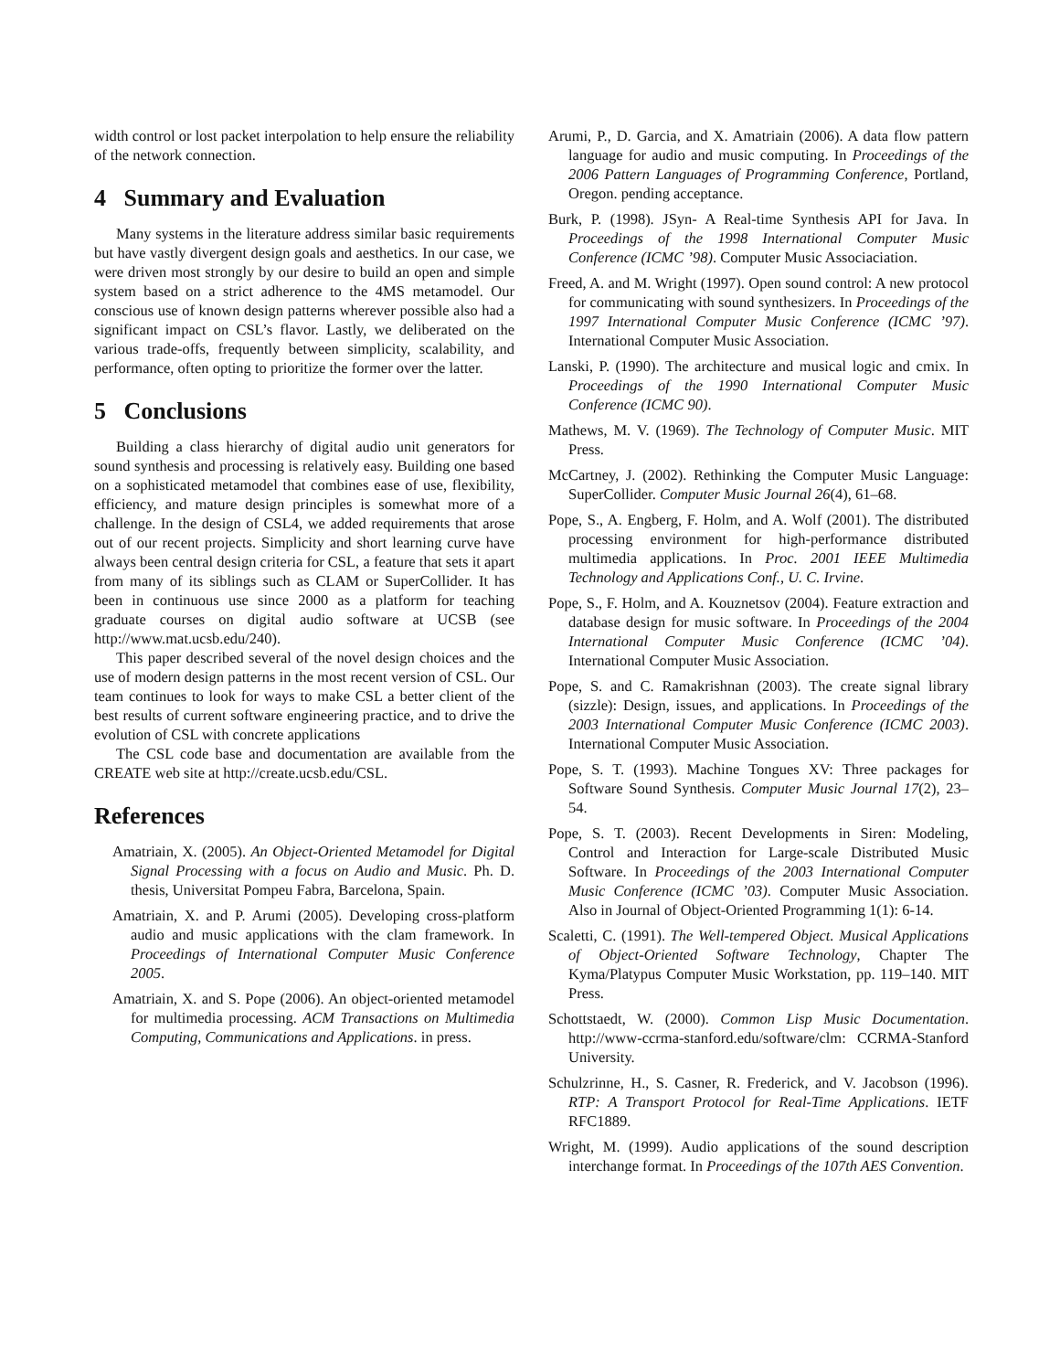width control or lost packet interpolation to help ensure the reliability of the network connection.
4 Summary and Evaluation
Many systems in the literature address similar basic requirements but have vastly divergent design goals and aesthetics. In our case, we were driven most strongly by our desire to build an open and simple system based on a strict adherence to the 4MS metamodel. Our conscious use of known design patterns wherever possible also had a significant impact on CSL’s flavor. Lastly, we deliberated on the various trade-offs, frequently between simplicity, scalability, and performance, often opting to prioritize the former over the latter.
5 Conclusions
Building a class hierarchy of digital audio unit generators for sound synthesis and processing is relatively easy. Building one based on a sophisticated metamodel that combines ease of use, flexibility, efficiency, and mature design principles is somewhat more of a challenge. In the design of CSL4, we added requirements that arose out of our recent projects. Simplicity and short learning curve have always been central design criteria for CSL, a feature that sets it apart from many of its siblings such as CLAM or SuperCollider. It has been in continuous use since 2000 as a platform for teaching graduate courses on digital audio software at UCSB (see http://www.mat.ucsb.edu/240).
This paper described several of the novel design choices and the use of modern design patterns in the most recent version of CSL. Our team continues to look for ways to make CSL a better client of the best results of current software engineering practice, and to drive the evolution of CSL with concrete applications
The CSL code base and documentation are available from the CREATE web site at http://create.ucsb.edu/CSL.
References
Amatriain, X. (2005). An Object-Oriented Metamodel for Digital Signal Processing with a focus on Audio and Music. Ph. D. thesis, Universitat Pompeu Fabra, Barcelona, Spain.
Amatriain, X. and P. Arumi (2005). Developing cross-platform audio and music applications with the clam framework. In Proceedings of International Computer Music Conference 2005.
Amatriain, X. and S. Pope (2006). An object-oriented metamodel for multimedia processing. ACM Transactions on Multimedia Computing, Communications and Applications. in press.
Arumi, P., D. Garcia, and X. Amatriain (2006). A data flow pattern language for audio and music computing. In Proceedings of the 2006 Pattern Languages of Programming Conference, Portland, Oregon. pending acceptance.
Burk, P. (1998). JSyn- A Real-time Synthesis API for Java. In Proceedings of the 1998 International Computer Music Conference (ICMC ’98). Computer Music Associaciation.
Freed, A. and M. Wright (1997). Open sound control: A new protocol for communicating with sound synthesizers. In Proceedings of the 1997 International Computer Music Conference (ICMC ’97). International Computer Music Association.
Lanski, P. (1990). The architecture and musical logic and cmix. In Proceedings of the 1990 International Computer Music Conference (ICMC 90).
Mathews, M. V. (1969). The Technology of Computer Music. MIT Press.
McCartney, J. (2002). Rethinking the Computer Music Language: SuperCollider. Computer Music Journal 26(4), 61–68.
Pope, S., A. Engberg, F. Holm, and A. Wolf (2001). The distributed processing environment for high-performance distributed multimedia applications. In Proc. 2001 IEEE Multimedia Technology and Applications Conf., U. C. Irvine.
Pope, S., F. Holm, and A. Kouznetsov (2004). Feature extraction and database design for music software. In Proceedings of the 2004 International Computer Music Conference (ICMC ’04). International Computer Music Association.
Pope, S. and C. Ramakrishnan (2003). The create signal library (sizzle): Design, issues, and applications. In Proceedings of the 2003 International Computer Music Conference (ICMC 2003). International Computer Music Association.
Pope, S. T. (1993). Machine Tongues XV: Three packages for Software Sound Synthesis. Computer Music Journal 17(2), 23–54.
Pope, S. T. (2003). Recent Developments in Siren: Modeling, Control and Interaction for Large-scale Distributed Music Software. In Proceedings of the 2003 International Computer Music Conference (ICMC ’03). Computer Music Association. Also in Journal of Object-Oriented Programming 1(1): 6-14.
Scaletti, C. (1991). The Well-tempered Object. Musical Applications of Object-Oriented Software Technology, Chapter The Kyma/Platypus Computer Music Workstation, pp. 119–140. MIT Press.
Schottstaedt, W. (2000). Common Lisp Music Documentation. http://www-ccrma-stanford.edu/software/clm: CCRMA-Stanford University.
Schulzrinne, H., S. Casner, R. Frederick, and V. Jacobson (1996). RTP: A Transport Protocol for Real-Time Applications. IETF RFC1889.
Wright, M. (1999). Audio applications of the sound description interchange format. In Proceedings of the 107th AES Convention.